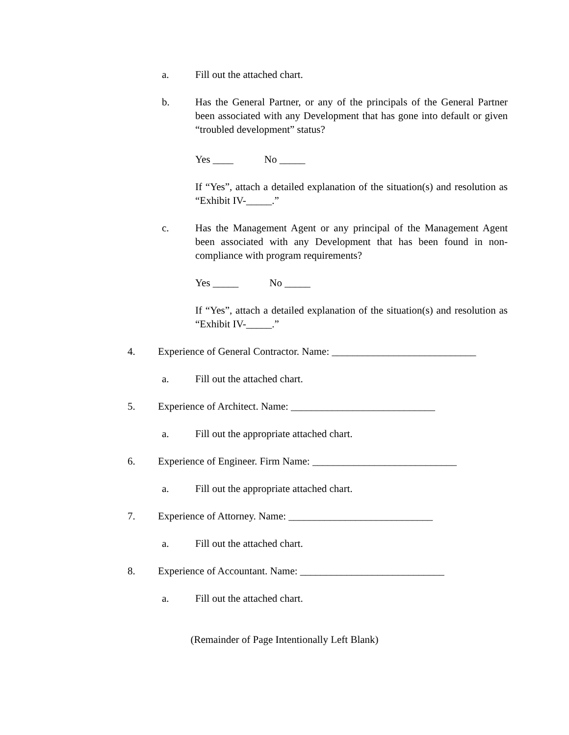a. Fill out the attached chart.
b. Has the General Partner, or any of the principals of the General Partner been associated with any Development that has gone into default or given “troubled development” status?
Yes ____ No _____
If “Yes”, attach a detailed explanation of the situation(s) and resolution as “Exhibit IV-_____.”
c. Has the Management Agent or any principal of the Management Agent been associated with any Development that has been found in non-compliance with program requirements?
Yes _____ No _____
If “Yes”, attach a detailed explanation of the situation(s) and resolution as “Exhibit IV-_____.”
4. Experience of General Contractor. Name: ____________________________
a. Fill out the attached chart.
5. Experience of Architect. Name: ____________________________
a. Fill out the appropriate attached chart.
6. Experience of Engineer. Firm Name: ____________________________
a. Fill out the appropriate attached chart.
7. Experience of Attorney. Name: ____________________________
a. Fill out the attached chart.
8. Experience of Accountant. Name: ____________________________
a. Fill out the attached chart.
(Remainder of Page Intentionally Left Blank)